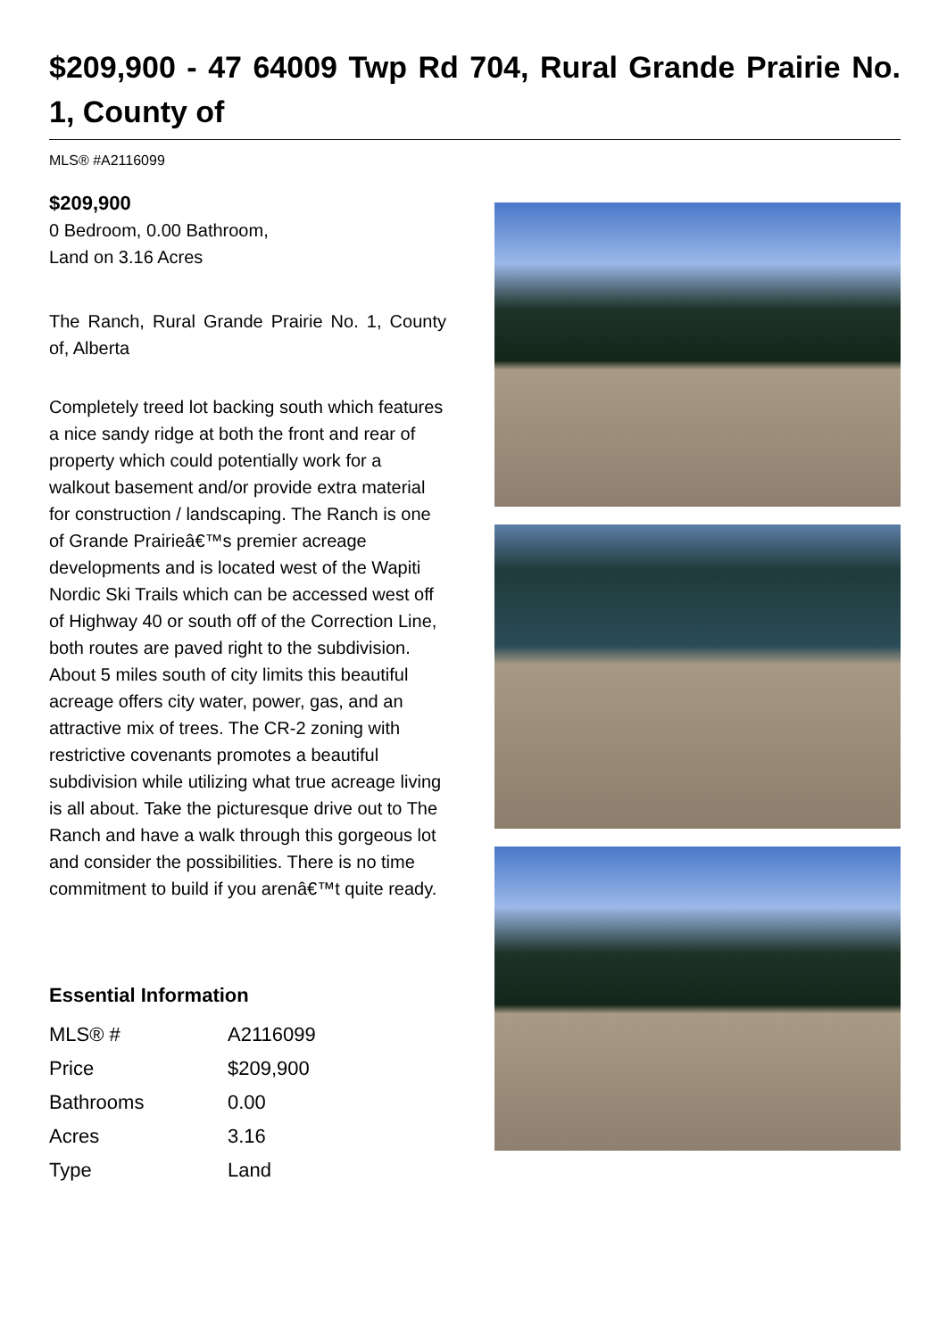$209,900 - 47 64009 Twp Rd 704, Rural Grande Prairie No. 1, County of
MLS® #A2116099
$209,900
0 Bedroom, 0.00 Bathroom,
Land on 3.16 Acres
The Ranch, Rural Grande Prairie No. 1, County of, Alberta
Completely treed lot backing south which features a nice sandy ridge at both the front and rear of property which could potentially work for a walkout basement and/or provide extra material for construction / landscaping. The Ranch is one of Grande Prairieâ€™s premier acreage developments and is located west of the Wapiti Nordic Ski Trails which can be accessed west off of Highway 40 or south off of the Correction Line, both routes are paved right to the subdivision. About 5 miles south of city limits this beautiful acreage offers city water, power, gas, and an attractive mix of trees. The CR-2 zoning with restrictive covenants promotes a beautiful subdivision while utilizing what true acreage living is all about. Take the picturesque drive out to The Ranch and have a walk through this gorgeous lot and consider the possibilities. There is no time commitment to build if you arenâ€™t quite ready.
Essential Information
| MLS® # | A2116099 |
| Price | $209,900 |
| Bathrooms | 0.00 |
| Acres | 3.16 |
| Type | Land |